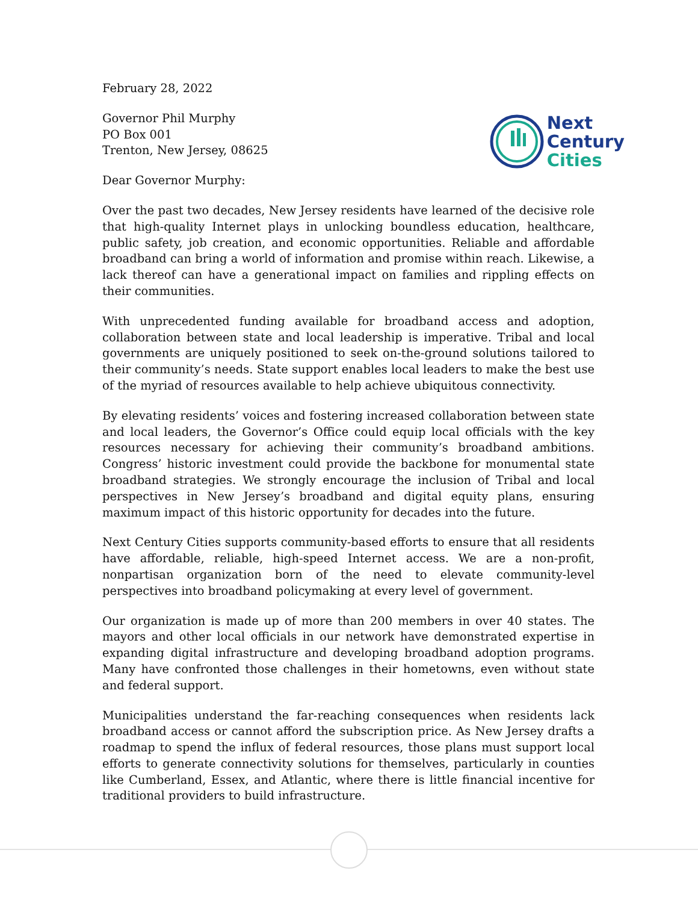February 28, 2022
Governor Phil Murphy
PO Box 001
Trenton, New Jersey, 08625
Dear Governor Murphy:
Next
Century
Cities
Over the past two decades, New Jersey residents have learned of the decisive role that high-quality Internet plays in unlocking boundless education, healthcare, public safety, job creation, and economic opportunities. Reliable and affordable broadband can bring a world of information and promise within reach. Likewise, a lack thereof can have a generational impact on families and rippling effects on their communities.
With unprecedented funding available for broadband access and adoption, collaboration between state and local leadership is imperative. Tribal and local governments are uniquely positioned to seek on-the-ground solutions tailored to their community’s needs. State support enables local leaders to make the best use of the myriad of resources available to help achieve ubiquitous connectivity.
By elevating residents’ voices and fostering increased collaboration between state and local leaders, the Governor’s Office could equip local officials with the key resources necessary for achieving their community’s broadband ambitions. Congress’ historic investment could provide the backbone for monumental state broadband strategies. We strongly encourage the inclusion of Tribal and local perspectives in New Jersey’s broadband and digital equity plans, ensuring maximum impact of this historic opportunity for decades into the future.
Next Century Cities supports community-based efforts to ensure that all residents have affordable, reliable, high-speed Internet access. We are a non-profit, nonpartisan organization born of the need to elevate community-level perspectives into broadband policymaking at every level of government.
Our organization is made up of more than 200 members in over 40 states. The mayors and other local officials in our network have demonstrated expertise in expanding digital infrastructure and developing broadband adoption programs. Many have confronted those challenges in their hometowns, even without state and federal support.
Municipalities understand the far-reaching consequences when residents lack broadband access or cannot afford the subscription price. As New Jersey drafts a roadmap to spend the influx of federal resources, those plans must support local efforts to generate connectivity solutions for themselves, particularly in counties like Cumberland, Essex, and Atlantic, where there is little financial incentive for traditional providers to build infrastructure.